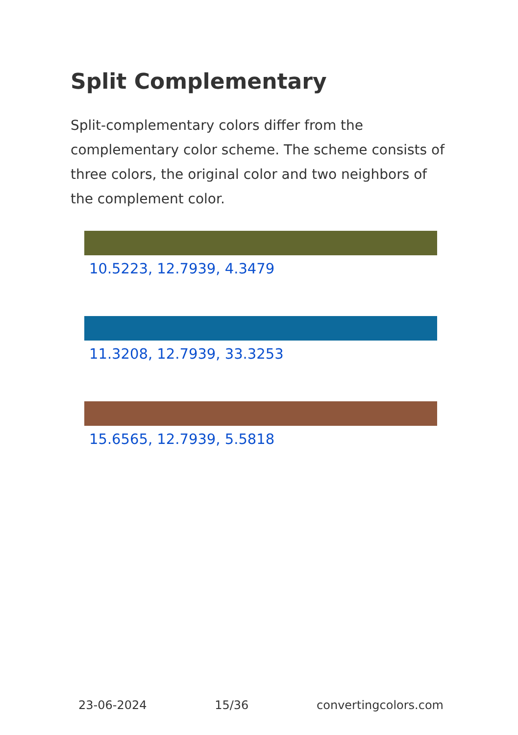Split Complementary
Split-complementary colors differ from the complementary color scheme. The scheme consists of three colors, the original color and two neighbors of the complement color.
10.5223, 12.7939, 4.3479
11.3208, 12.7939, 33.3253
15.6565, 12.7939, 5.5818
23-06-2024 15/36 convertingcolors.com